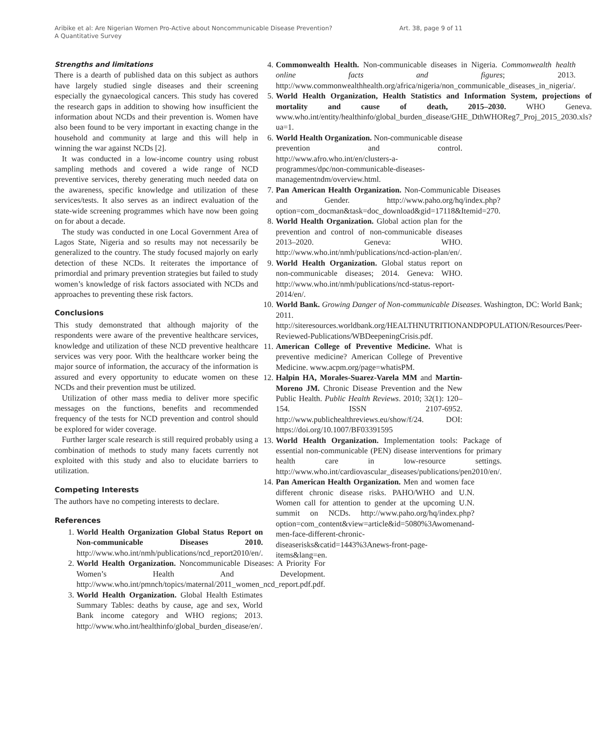Aribike et al: Are Nigerian Women Pro-Active about Noncommunicable Disease Prevention?
A Quantitative Survey
Art. 38, page 9 of 11
Strengths and limitations
There is a dearth of published data on this subject as authors have largely studied single diseases and their screening especially the gynaecological cancers. This study has covered the research gaps in addition to showing how insufficient the information about NCDs and their prevention is. Women have also been found to be very important in exacting change in the household and community at large and this will help in winning the war against NCDs [2].
It was conducted in a low-income country using robust sampling methods and covered a wide range of NCD preventive services, thereby generating much needed data on the awareness, specific knowledge and utilization of these services/tests. It also serves as an indirect evaluation of the state-wide screening programmes which have now been going on for about a decade.
The study was conducted in one Local Government Area of Lagos State, Nigeria and so results may not necessarily be generalized to the country. The study focused majorly on early detection of these NCDs. It reiterates the importance of primordial and primary prevention strategies but failed to study women’s knowledge of risk factors associated with NCDs and approaches to preventing these risk factors.
Conclusions
This study demonstrated that although majority of the respondents were aware of the preventive healthcare services, knowledge and utilization of these NCD preventive healthcare services was very poor. With the healthcare worker being the major source of information, the accuracy of the information is assured and every opportunity to educate women on these NCDs and their prevention must be utilized.
Utilization of other mass media to deliver more specific messages on the functions, benefits and recommended frequency of the tests for NCD prevention and control should be explored for wider coverage.
Further larger scale research is still required probably using a combination of methods to study many facets currently not exploited with this study and also to elucidate barriers to utilization.
Competing Interests
The authors have no competing interests to declare.
References
1. World Health Organization Global Status Report on Non-communicable Diseases 2010. http://www.who.int/nmh/publications/ncd_report2010/en/.
2. World Health Organization. Noncommunicable Diseases: A Priority For Women’s Health And Development. http://www.who.int/pmnch/topics/maternal/2011_women_ncd_report.pdf.pdf.
3. World Health Organization. Global Health Estimates Summary Tables: deaths by cause, age and sex, World Bank income category and WHO regions; 2013. http://www.who.int/healthinfo/global_burden_disease/en/.
4. Commonwealth Health. Non-communicable diseases in Nigeria. Commonwealth health online facts and figures; 2013. http://www.commonwealthhealth.org/africa/nigeria/non_communicable_diseases_in_nigeria/.
5. World Health Organization, Health Statistics and Information System, projections of mortality and cause of death, 2015–2030. WHO Geneva. www.who.int/entity/healthinfo/global_burden_disease/GHE_DthWHOReg7_Proj_2015_2030.xls?ua=1.
6. World Health Organization. Non-communicable disease prevention and control. http://www.afro.who.int/en/clusters-a-programmes/dpc/non-communicable-diseases-managementndm/overview.html.
7. Pan American Health Organization. Non-Communicable Diseases and Gender. http://www.paho.org/hq/index.php?option=com_docman&task=doc_download&gid=17118&Itemid=270.
8. World Health Organization. Global action plan for the prevention and control of non-communicable diseases 2013–2020. Geneva: WHO. http://www.who.int/nmh/publications/ncd-action-plan/en/.
9. World Health Organization. Global status report on non-communicable diseases; 2014. Geneva: WHO. http://www.who.int/nmh/publications/ncd-status-report-2014/en/.
10. World Bank. Growing Danger of Non-communicable Diseases. Washington, DC: World Bank; 2011. http://siteresources.worldbank.org/HEALTHNUTRITIONANDPOPULATION/Resources/Peer-Reviewed-Publications/WBDeepeningCrisis.pdf.
11. American College of Preventive Medicine. What is preventive medicine? American College of Preventive Medicine. www.acpm.org/page=whatisPM.
12. Halpin HA, Morales-Suarez-Varela MM and Martin-Moreno JM. Chronic Disease Prevention and the New Public Health. Public Health Reviews. 2010; 32(1): 120–154. ISSN 2107-6952. http://www.publichealthreviews.eu/show/f/24. DOI: https://doi.org/10.1007/BF03391595
13. World Health Organization. Implementation tools: Package of essential non-communicable (PEN) disease interventions for primary health care in low-resource settings. http://www.who.int/cardiovascular_diseases/publications/pen2010/en/.
14. Pan American Health Organization. Men and women face different chronic disease risks. PAHO/WHO and U.N. Women call for attention to gender at the upcoming U.N. summit on NCDs. http://www.paho.org/hq/index.php?option=com_content&view=article&id=5080%3Awomenand-men-face-different-chronic-diseaserisks&catid=1443%3Anews-front-page-items&lang=en.